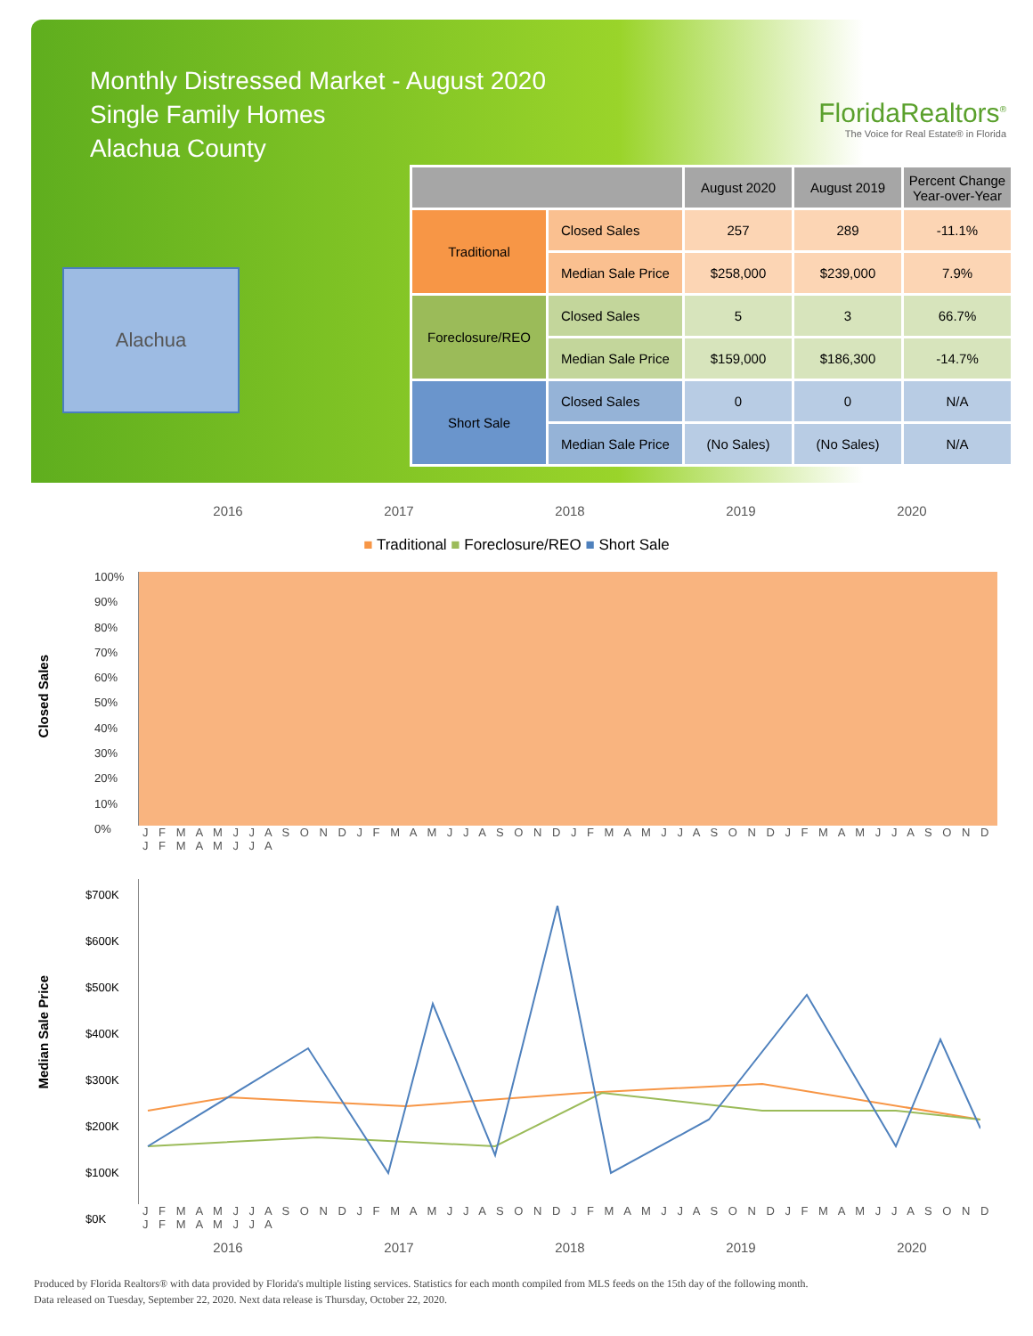Monthly Distressed Market - August 2020
Single Family Homes
Alachua County
FloridaRealtors<sup>®</sup>
The Voice for Real Estate® in Florida
Alachua
| | | August 2020 | August 2019 | Percent Change Year-over-Year |
| --- | --- | --- | --- | --- |
| Traditional | Closed Sales | 257 | 289 | -11.1% |
| | Median Sale Price | $258,000 | $239,000 | 7.9% |
| Foreclosure/REO | Closed Sales | 5 | 3 | 66.7% |
| | Median Sale Price | $159,000 | $186,300 | -14.7% |
| Short Sale | Closed Sales | 0 | 0 | N/A |
| | Median Sale Price | (No Sales) | (No Sales) | N/A |
2016 2017 2018 2019 2020
■ Traditional ■ Foreclosure/REO ■ Short Sale
Closed Sales
100%
90%
80%
70%
60%
50%
40%
30%
20%
10%
0%
J F M A M J J A S O N D J F M A M J J A S O N D J F M A M J J A S O N D J F M A M J J A S O N D J F M A M J J A
Median Sale Price
$700K
$600K
$500K
$400K
$300K
$200K
$100K
$0K
J F M A M J J A S O N D J F M A M J J A S O N D J F M A M J J A S O N D J F M A M J J A S O N D J F M A M J J A
2016 2017 2018 2019 2020
Produced by Florida Realtors® with data provided by Florida's multiple listing services. Statistics for each month compiled from MLS feeds on the 15th day of the following month.
Data released on Tuesday, September 22, 2020. Next data release is Thursday, October 22, 2020.